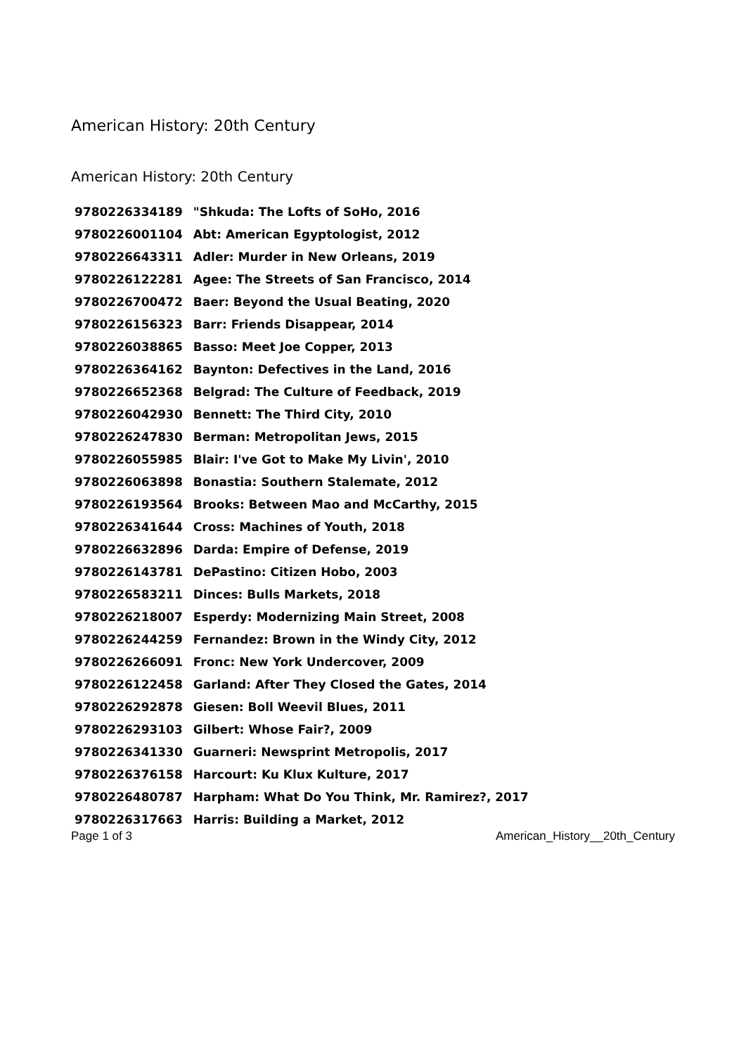American History: 20th Century
American History: 20th Century
| 9780226334189 | "Shkuda: The Lofts of SoHo, 2016 |
| 9780226001104 | Abt: American Egyptologist, 2012 |
| 9780226643311 | Adler: Murder in New Orleans, 2019 |
| 9780226122281 | Agee: The Streets of San Francisco, 2014 |
| 9780226700472 | Baer: Beyond the Usual Beating, 2020 |
| 9780226156323 | Barr: Friends Disappear, 2014 |
| 9780226038865 | Basso: Meet Joe Copper, 2013 |
| 9780226364162 | Baynton: Defectives in the Land, 2016 |
| 9780226652368 | Belgrad: The Culture of Feedback, 2019 |
| 9780226042930 | Bennett: The Third City, 2010 |
| 9780226247830 | Berman: Metropolitan Jews, 2015 |
| 9780226055985 | Blair: I've Got to Make My Livin', 2010 |
| 9780226063898 | Bonastia: Southern Stalemate, 2012 |
| 9780226193564 | Brooks: Between Mao and McCarthy, 2015 |
| 9780226341644 | Cross: Machines of Youth, 2018 |
| 9780226632896 | Darda: Empire of Defense, 2019 |
| 9780226143781 | DePastino: Citizen Hobo, 2003 |
| 9780226583211 | Dinces: Bulls Markets, 2018 |
| 9780226218007 | Esperdy: Modernizing Main Street, 2008 |
| 9780226244259 | Fernandez: Brown in the Windy City, 2012 |
| 9780226266091 | Fronc: New York Undercover, 2009 |
| 9780226122458 | Garland: After They Closed the Gates, 2014 |
| 9780226292878 | Giesen: Boll Weevil Blues, 2011 |
| 9780226293103 | Gilbert: Whose Fair?, 2009 |
| 9780226341330 | Guarneri: Newsprint Metropolis, 2017 |
| 9780226376158 | Harcourt: Ku Klux Kulture, 2017 |
| 9780226480787 | Harpham: What Do You Think, Mr. Ramirez?, 2017 |
| 9780226317663 | Harris: Building a Market, 2012 |
Page 1 of 3 American_History__20th_Century